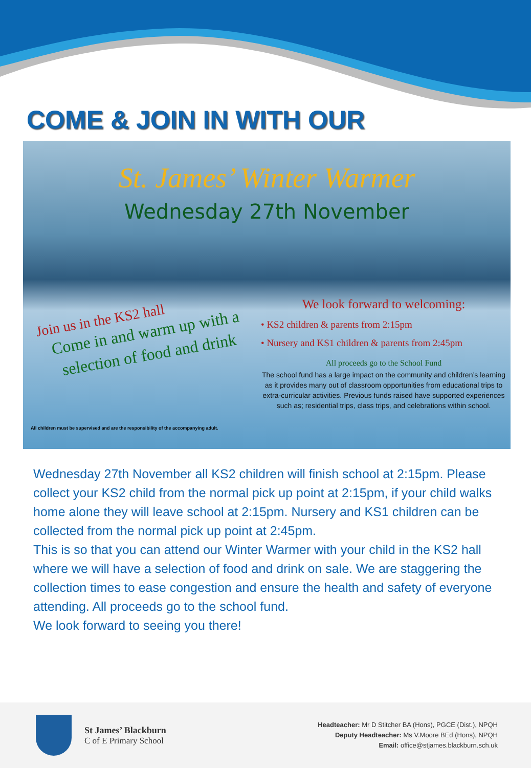COME & JOIN IN WITH OUR
St. James’ Winter Warmer
Wednesday 27th November
Join us in the KS2 hall
Come in and warm up with a selection of food and drink
We look forward to welcoming:
• KS2 children & parents from 2:15pm
• Nursery and KS1 children & parents from 2:45pm
All proceeds go to the School Fund
The school fund has a large impact on the community and children’s learning as it provides many out of classroom opportunities from educational trips to extra-curricular activities. Previous funds raised have supported experiences such as; residential trips, class trips, and celebrations within school.
All children must be supervised and are the responsibility of the accompanying adult.
Wednesday 27th November all KS2 children will finish school at 2:15pm. Please collect your KS2 child from the normal pick up point at 2:15pm, if your child walks home alone they will leave school at 2:15pm. Nursery and KS1 children can be collected from the normal pick up point at 2:45pm.
This is so that you can attend our Winter Warmer with your child in the KS2 hall where we will have a selection of food and drink on sale. We are staggering the collection times to ease congestion and ensure the health and safety of everyone attending. All proceeds go to the school fund.
We look forward to seeing you there!
St James’ Blackburn
C of E Primary School
Headteacher: Mr D Stitcher BA (Hons), PGCE (Dist.), NPQH
Deputy Headteacher: Ms V.Moore BEd (Hons), NPQH
Email: office@stjames.blackburn.sch.uk